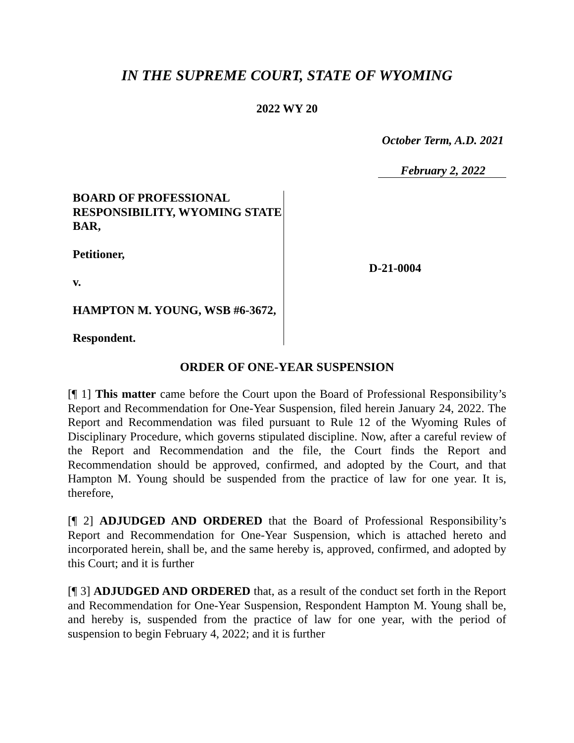IN THE SUPREME COURT, STATE OF WYOMING
2022 WY 20
October Term, A.D. 2021
February 2, 2022
BOARD OF PROFESSIONAL RESPONSIBILITY, WYOMING STATE BAR,
Petitioner,
v.
HAMPTON M. YOUNG, WSB #6-3672,
Respondent.
D-21-0004
ORDER OF ONE-YEAR SUSPENSION
[¶ 1] This matter came before the Court upon the Board of Professional Responsibility’s Report and Recommendation for One-Year Suspension, filed herein January 24, 2022. The Report and Recommendation was filed pursuant to Rule 12 of the Wyoming Rules of Disciplinary Procedure, which governs stipulated discipline. Now, after a careful review of the Report and Recommendation and the file, the Court finds the Report and Recommendation should be approved, confirmed, and adopted by the Court, and that Hampton M. Young should be suspended from the practice of law for one year. It is, therefore,
[¶ 2] ADJUDGED AND ORDERED that the Board of Professional Responsibility’s Report and Recommendation for One-Year Suspension, which is attached hereto and incorporated herein, shall be, and the same hereby is, approved, confirmed, and adopted by this Court; and it is further
[¶ 3] ADJUDGED AND ORDERED that, as a result of the conduct set forth in the Report and Recommendation for One-Year Suspension, Respondent Hampton M. Young shall be, and hereby is, suspended from the practice of law for one year, with the period of suspension to begin February 4, 2022; and it is further